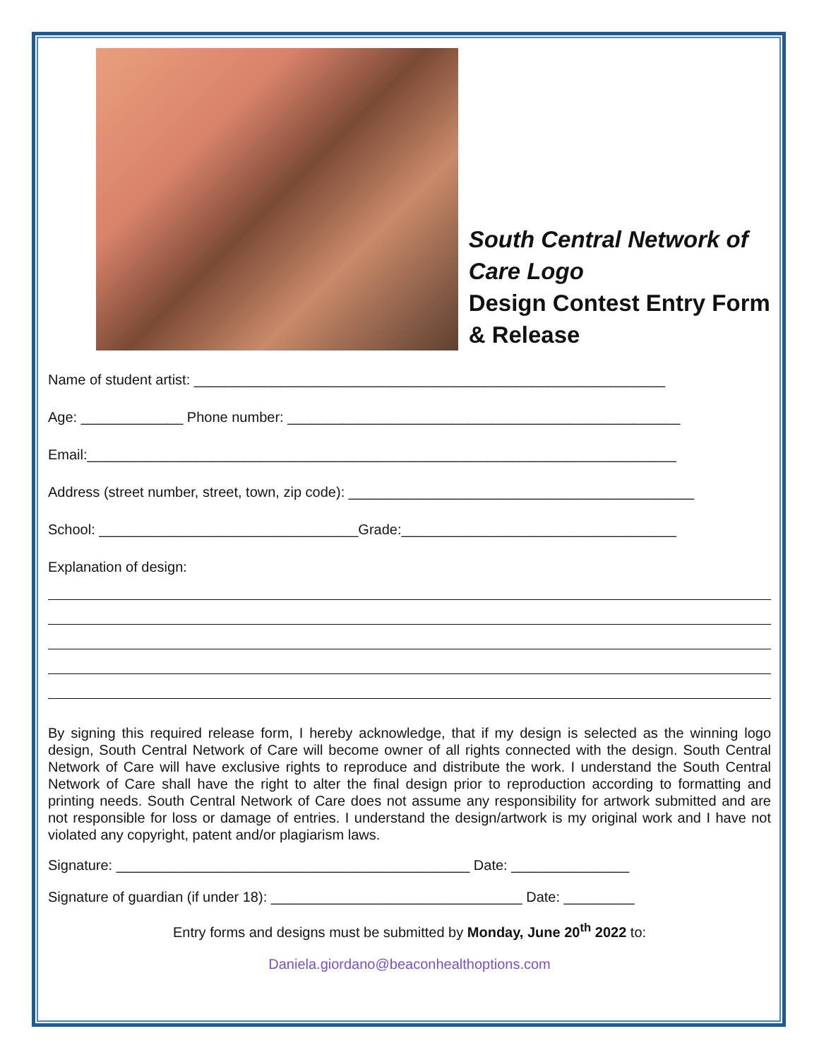South Central Network of Care Logo
Design Contest Entry Form & Release
Name of student artist: ____________________________________________________________
Age: _____________ Phone number: __________________________________________________
Email:___________________________________________________________________________
Address (street number, street, town, zip code): ____________________________________________
School: _________________________________Grade:___________________________________
Explanation of design:
By signing this required release form, I hereby acknowledge, that if my design is selected as the winning logo design, South Central Network of Care will become owner of all rights connected with the design. South Central Network of Care will have exclusive rights to reproduce and distribute the work. I understand the South Central Network of Care shall have the right to alter the final design prior to reproduction according to formatting and printing needs. South Central Network of Care does not assume any responsibility for artwork submitted and are not responsible for loss or damage of entries. I understand the design/artwork is my original work and I have not violated any copyright, patent and/or plagiarism laws.
Signature: _____________________________________________ Date: _______________
Signature of guardian (if under 18): ________________________________ Date: _________
Entry forms and designs must be submitted by Monday, June 20<sup>th</sup> 2022 to:
Daniela.giordano@beaconhealthoptions.com